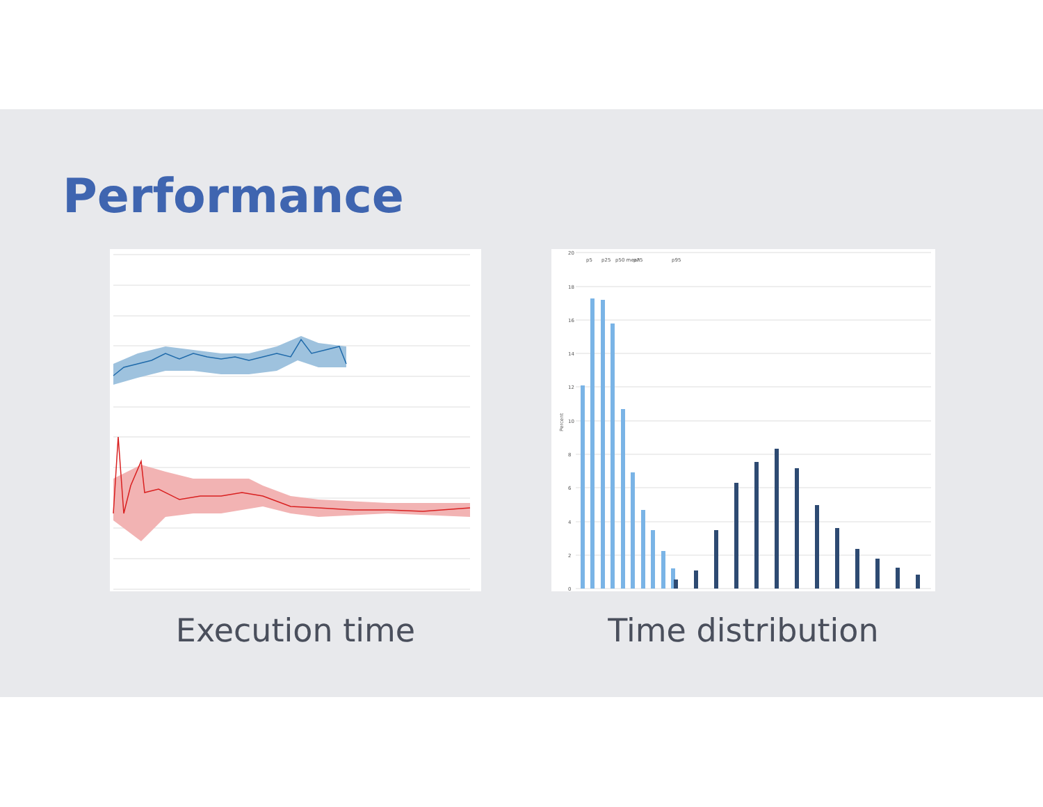Performance
Percent
20
18
16
14
12
10
8
6
4
2
0
p5
p25
p50 mean
p75
p95
Execution time Time distribution